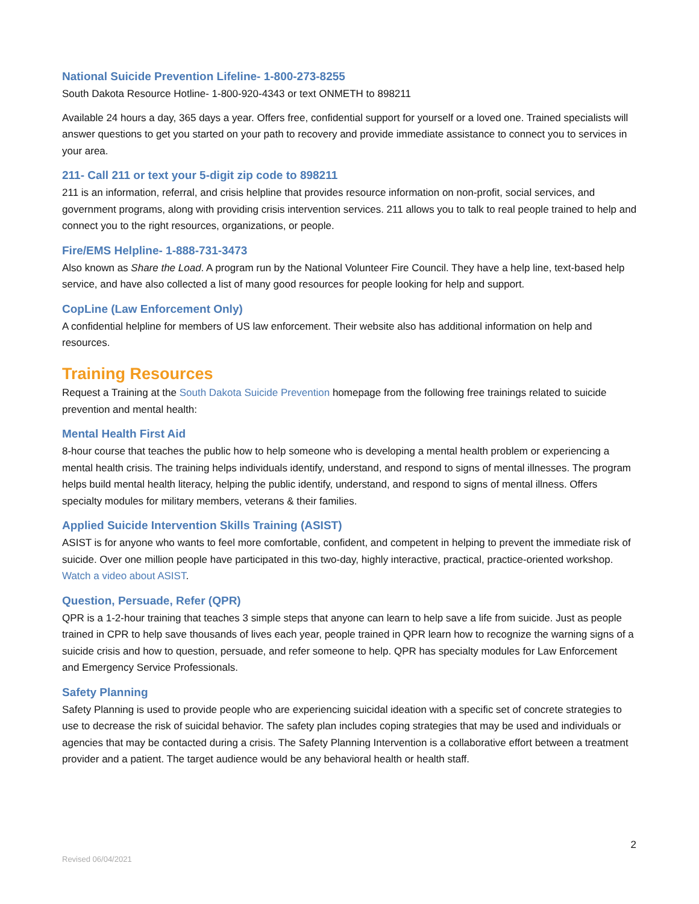National Suicide Prevention Lifeline- 1-800-273-8255
South Dakota Resource Hotline- 1-800-920-4343 or text ONMETH to 898211
Available 24 hours a day, 365 days a year. Offers free, confidential support for yourself or a loved one. Trained specialists will answer questions to get you started on your path to recovery and provide immediate assistance to connect you to services in your area.
211- Call 211 or text your 5-digit zip code to 898211
211 is an information, referral, and crisis helpline that provides resource information on non-profit, social services, and government programs, along with providing crisis intervention services. 211 allows you to talk to real people trained to help and connect you to the right resources, organizations, or people.
Fire/EMS Helpline- 1-888-731-3473
Also known as Share the Load. A program run by the National Volunteer Fire Council. They have a help line, text-based help service, and have also collected a list of many good resources for people looking for help and support.
CopLine (Law Enforcement Only)
A confidential helpline for members of US law enforcement. Their website also has additional information on help and resources.
Training Resources
Request a Training at the South Dakota Suicide Prevention homepage from the following free trainings related to suicide prevention and mental health:
Mental Health First Aid
8-hour course that teaches the public how to help someone who is developing a mental health problem or experiencing a mental health crisis. The training helps individuals identify, understand, and respond to signs of mental illnesses. The program helps build mental health literacy, helping the public identify, understand, and respond to signs of mental illness. Offers specialty modules for military members, veterans & their families.
Applied Suicide Intervention Skills Training (ASIST)
ASIST is for anyone who wants to feel more comfortable, confident, and competent in helping to prevent the immediate risk of suicide. Over one million people have participated in this two-day, highly interactive, practical, practice-oriented workshop. Watch a video about ASIST.
Question, Persuade, Refer (QPR)
QPR is a 1-2-hour training that teaches 3 simple steps that anyone can learn to help save a life from suicide. Just as people trained in CPR to help save thousands of lives each year, people trained in QPR learn how to recognize the warning signs of a suicide crisis and how to question, persuade, and refer someone to help. QPR has specialty modules for Law Enforcement and Emergency Service Professionals.
Safety Planning
Safety Planning is used to provide people who are experiencing suicidal ideation with a specific set of concrete strategies to use to decrease the risk of suicidal behavior. The safety plan includes coping strategies that may be used and individuals or agencies that may be contacted during a crisis. The Safety Planning Intervention is a collaborative effort between a treatment provider and a patient. The target audience would be any behavioral health or health staff.
2
Revised 06/04/2021